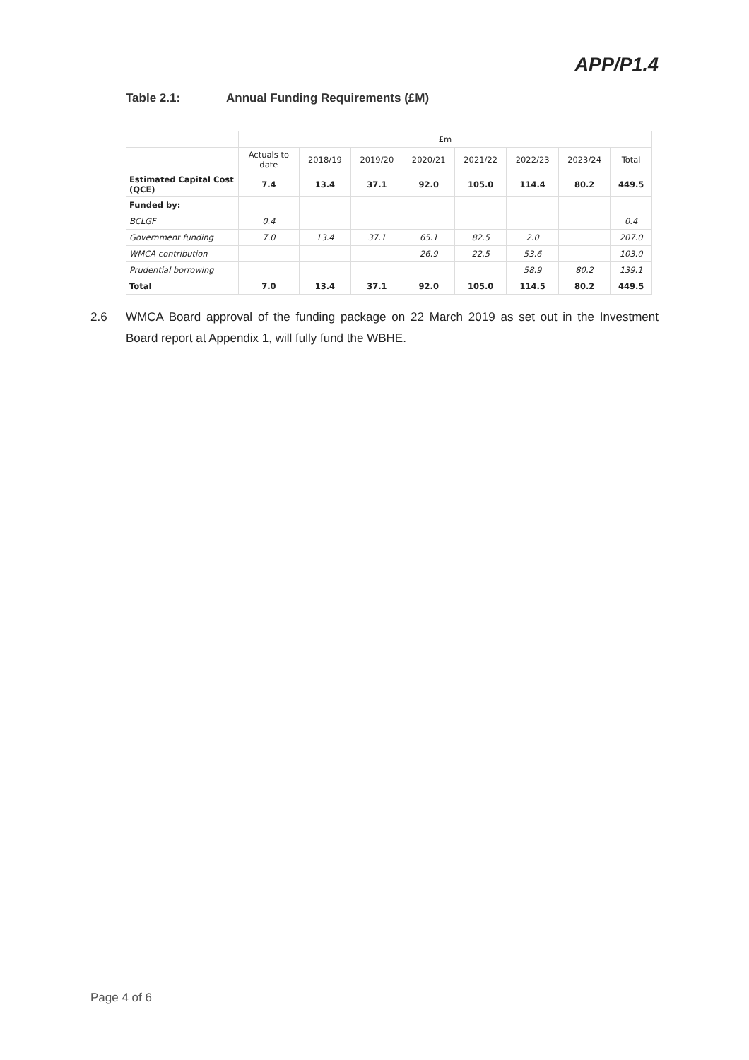APP/P1.4
Table 2.1: Annual Funding Requirements (£M)
| | £m | | | | | | | |
| --- | --- | --- | --- | --- | --- | --- | --- | --- |
| | Actuals to date | 2018/19 | 2019/20 | 2020/21 | 2021/22 | 2022/23 | 2023/24 | Total |
| Estimated Capital Cost (QCE) | 7.4 | 13.4 | 37.1 | 92.0 | 105.0 | 114.4 | 80.2 | 449.5 |
| Funded by: | | | | | | | | |
| BCLGF | 0.4 | | | | | | | 0.4 |
| Government funding | 7.0 | 13.4 | 37.1 | 65.1 | 82.5 | 2.0 | | 207.0 |
| WMCA contribution | | | | 26.9 | 22.5 | 53.6 | | 103.0 |
| Prudential borrowing | | | | | | 58.9 | 80.2 | 139.1 |
| Total | 7.0 | 13.4 | 37.1 | 92.0 | 105.0 | 114.5 | 80.2 | 449.5 |
2.6 WMCA Board approval of the funding package on 22 March 2019 as set out in the Investment Board report at Appendix 1, will fully fund the WBHE.
Page 4 of 6